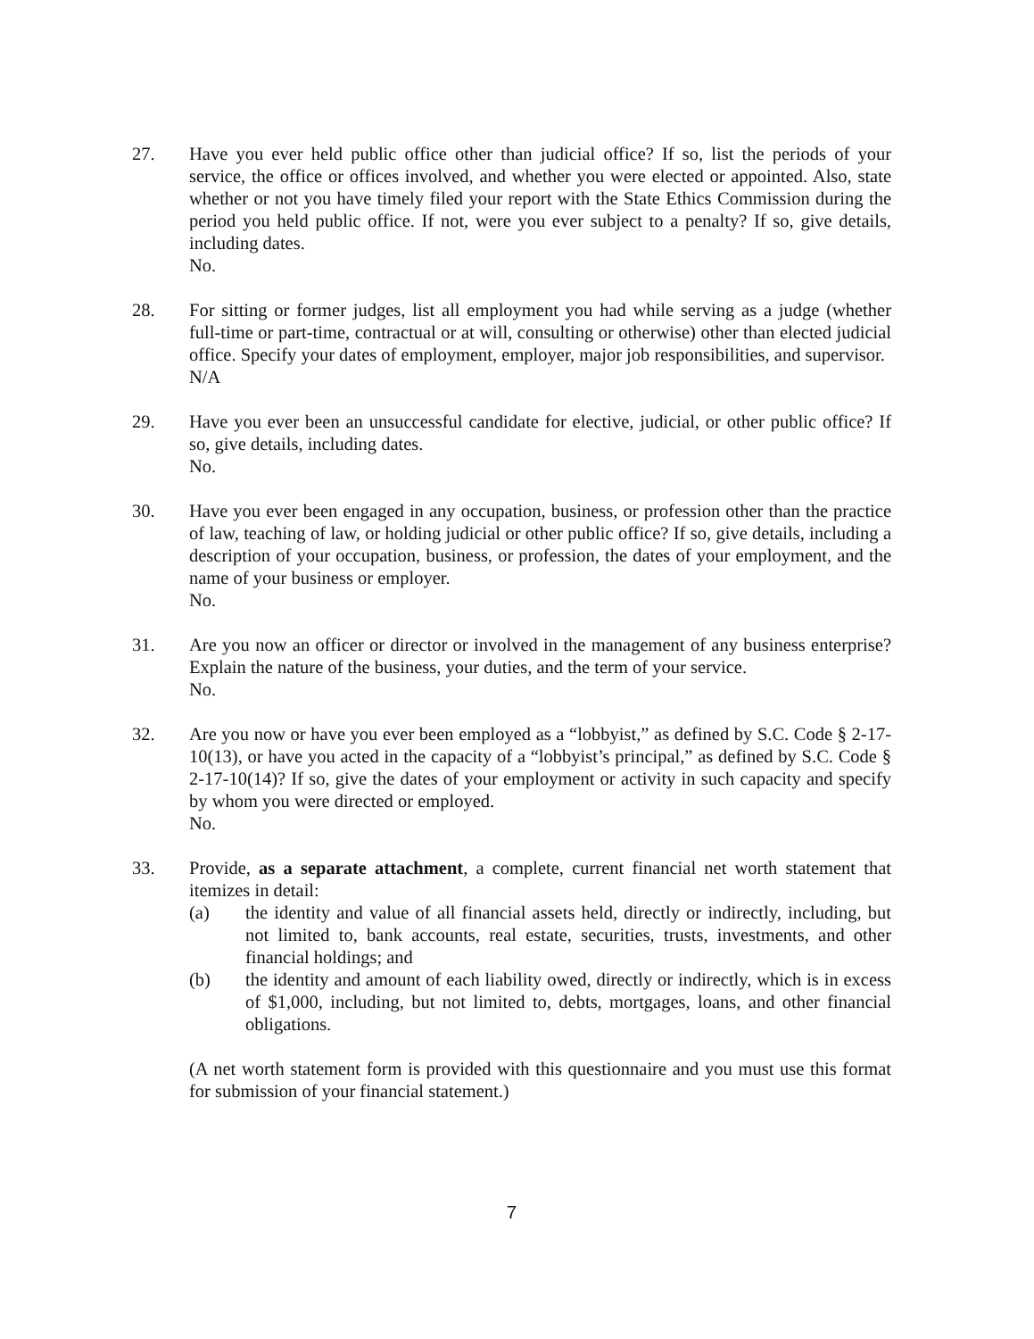27. Have you ever held public office other than judicial office? If so, list the periods of your service, the office or offices involved, and whether you were elected or appointed. Also, state whether or not you have timely filed your report with the State Ethics Commission during the period you held public office. If not, were you ever subject to a penalty? If so, give details, including dates.
No.
28. For sitting or former judges, list all employment you had while serving as a judge (whether full-time or part-time, contractual or at will, consulting or otherwise) other than elected judicial office. Specify your dates of employment, employer, major job responsibilities, and supervisor.
N/A
29. Have you ever been an unsuccessful candidate for elective, judicial, or other public office? If so, give details, including dates.
No.
30. Have you ever been engaged in any occupation, business, or profession other than the practice of law, teaching of law, or holding judicial or other public office? If so, give details, including a description of your occupation, business, or profession, the dates of your employment, and the name of your business or employer.
No.
31. Are you now an officer or director or involved in the management of any business enterprise? Explain the nature of the business, your duties, and the term of your service.
No.
32. Are you now or have you ever been employed as a “lobbyist,” as defined by S.C. Code § 2-17-10(13), or have you acted in the capacity of a “lobbyist’s principal,” as defined by S.C. Code § 2-17-10(14)? If so, give the dates of your employment or activity in such capacity and specify by whom you were directed or employed.
No.
33. Provide, as a separate attachment, a complete, current financial net worth statement that itemizes in detail:
(a) the identity and value of all financial assets held, directly or indirectly, including, but not limited to, bank accounts, real estate, securities, trusts, investments, and other financial holdings; and
(b) the identity and amount of each liability owed, directly or indirectly, which is in excess of $1,000, including, but not limited to, debts, mortgages, loans, and other financial obligations.
(A net worth statement form is provided with this questionnaire and you must use this format for submission of your financial statement.)
7